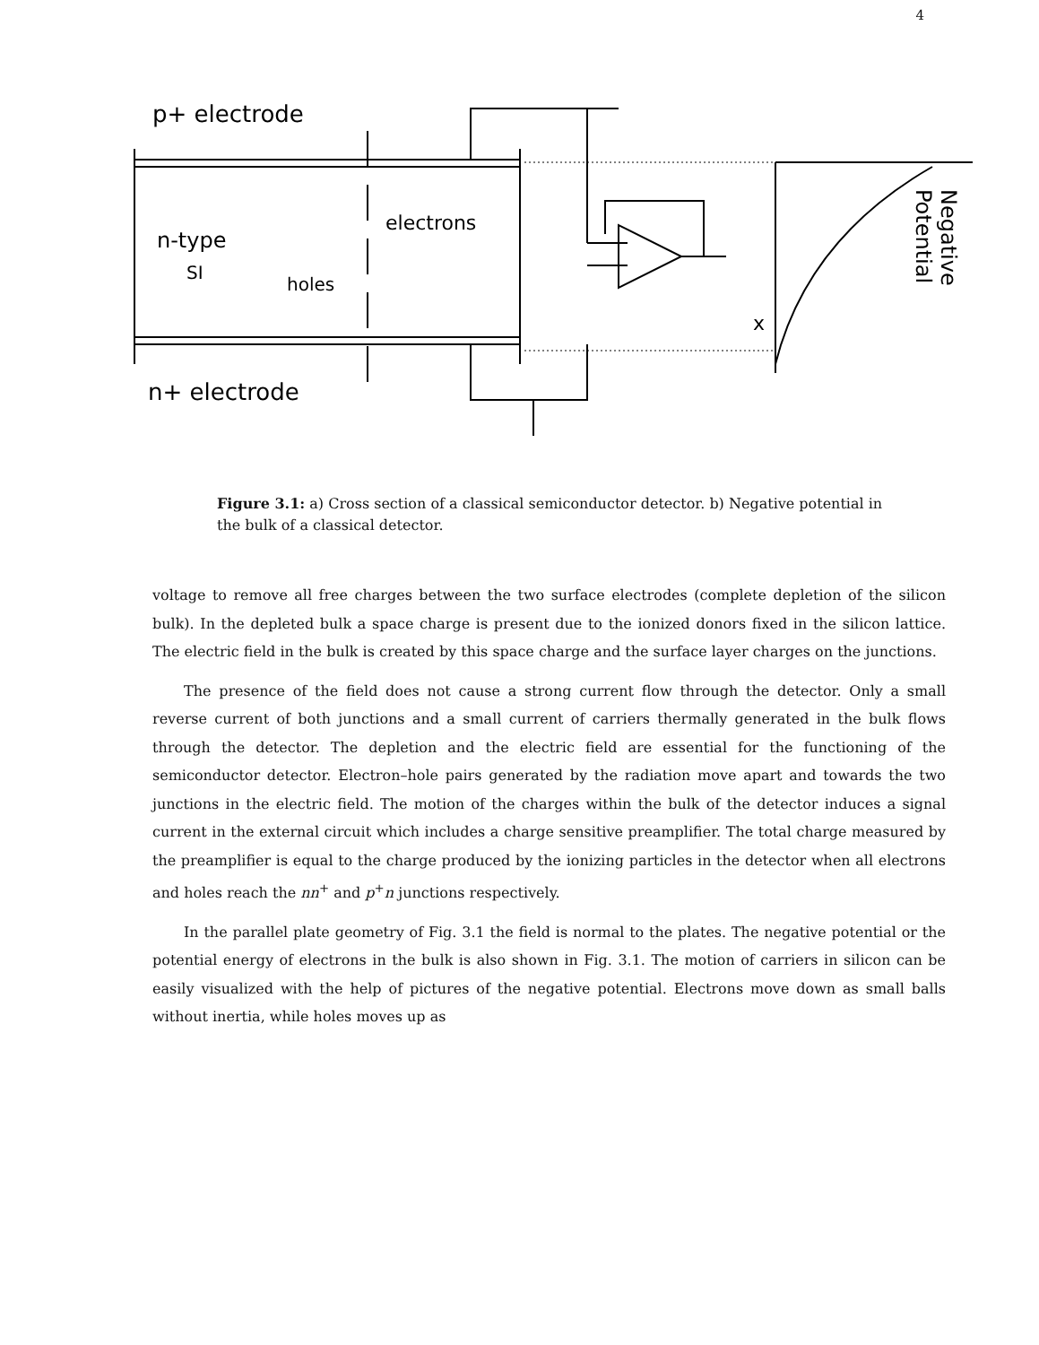4
p+ electrode
n-type
SI
holes
electrons
n+ electrode
x
Negative
Potential
Figure 3.1: a) Cross section of a classical semiconductor detector. b) Negative potential in the bulk of a classical detector.
voltage to remove all free charges between the two surface electrodes (complete depletion of the silicon bulk). In the depleted bulk a space charge is present due to the ionized donors fixed in the silicon lattice. The electric field in the bulk is created by this space charge and the surface layer charges on the junctions.
The presence of the field does not cause a strong current flow through the detector. Only a small reverse current of both junctions and a small current of carriers thermally generated in the bulk flows through the detector. The depletion and the electric field are essential for the functioning of the semiconductor detector. Electron–hole pairs generated by the radiation move apart and towards the two junctions in the electric field. The motion of the charges within the bulk of the detector induces a signal current in the external circuit which includes a charge sensitive preamplifier. The total charge measured by the preamplifier is equal to the charge produced by the ionizing particles in the detector when all electrons and holes reach the nn<sup>+</sup> and p<sup>+</sup>n junctions respectively.
In the parallel plate geometry of Fig. 3.1 the field is normal to the plates. The negative potential or the potential energy of electrons in the bulk is also shown in Fig. 3.1. The motion of carriers in silicon can be easily visualized with the help of pictures of the negative potential. Electrons move down as small balls without inertia, while holes moves up as